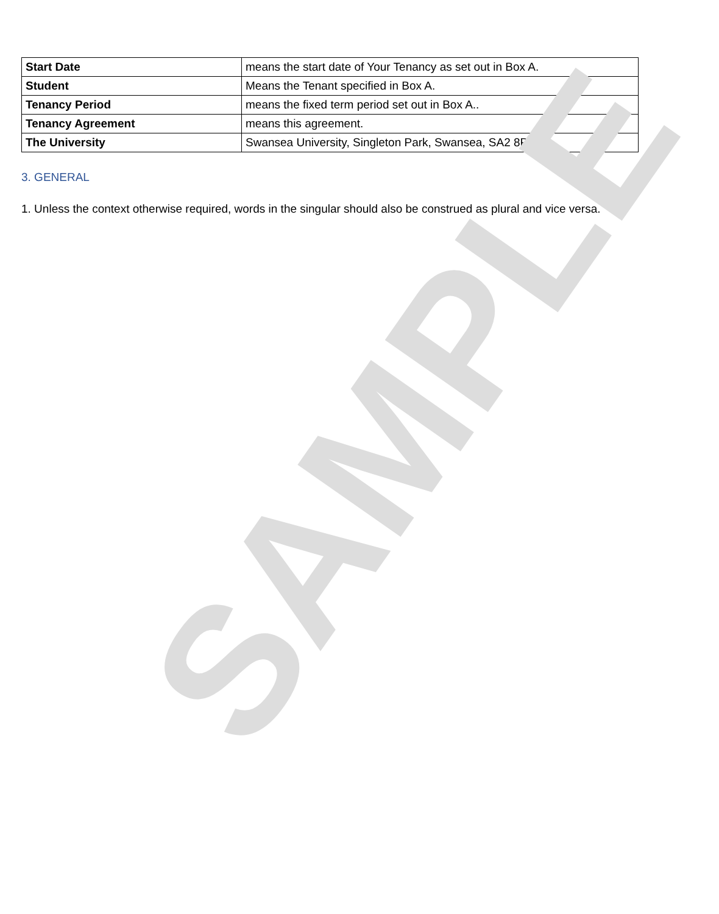| Start Date | means the start date of Your Tenancy as set out in Box A. |
| Student | Means the Tenant specified in Box A. |
| Tenancy Period | means the fixed term period set out in Box A.. |
| Tenancy Agreement | means this agreement. |
| The University | Swansea University, Singleton Park, Swansea, SA2 8PP |
3. GENERAL
1. Unless the context otherwise required, words in the singular should also be construed as plural and vice versa.
SAMPLE